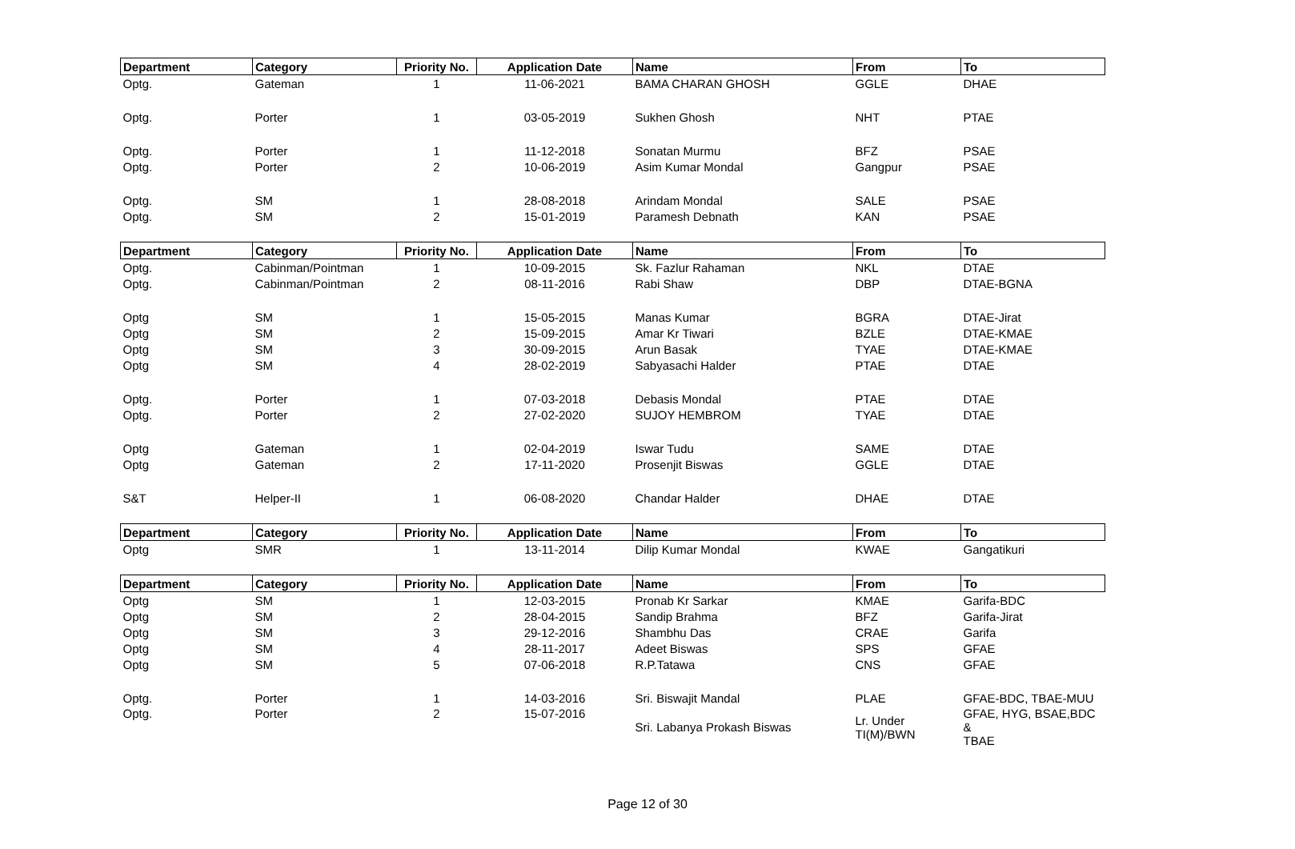| Department | Category | Priority No. | Application Date | Name | From | To |
| --- | --- | --- | --- | --- | --- | --- |
| Optg. | Gateman | 1 | 11-06-2021 | BAMA CHARAN GHOSH | GGLE | DHAE |
| Optg. | Porter | 1 | 03-05-2019 | Sukhen Ghosh | NHT | PTAE |
| Optg. | Porter | 1 | 11-12-2018 | Sonatan Murmu | BFZ | PSAE |
| Optg. | Porter | 2 | 10-06-2019 | Asim Kumar Mondal | Gangpur | PSAE |
| Optg. | SM | 1 | 28-08-2018 | Arindam Mondal | SALE | PSAE |
| Optg. | SM | 2 | 15-01-2019 | Paramesh Debnath | KAN | PSAE |
| Department | Category | Priority No. | Application Date | Name | From | To |
| Optg. | Cabinman/Pointman | 1 | 10-09-2015 | Sk. Fazlur Rahaman | NKL | DTAE |
| Optg. | Cabinman/Pointman | 2 | 08-11-2016 | Rabi Shaw | DBP | DTAE-BGNA |
| Optg | SM | 1 | 15-05-2015 | Manas Kumar | BGRA | DTAE-Jirat |
| Optg | SM | 2 | 15-09-2015 | Amar Kr Tiwari | BZLE | DTAE-KMAE |
| Optg | SM | 3 | 30-09-2015 | Arun Basak | TYAE | DTAE-KMAE |
| Optg | SM | 4 | 28-02-2019 | Sabyasachi Halder | PTAE | DTAE |
| Optg. | Porter | 1 | 07-03-2018 | Debasis Mondal | PTAE | DTAE |
| Optg. | Porter | 2 | 27-02-2020 | SUJOY HEMBROM | TYAE | DTAE |
| Optg | Gateman | 1 | 02-04-2019 | Iswar Tudu | SAME | DTAE |
| Optg | Gateman | 2 | 17-11-2020 | Prosenjit Biswas | GGLE | DTAE |
| S&T | Helper-II | 1 | 06-08-2020 | Chandar Halder | DHAE | DTAE |
| Department | Category | Priority No. | Application Date | Name | From | To |
| Optg | SMR | 1 | 13-11-2014 | Dilip Kumar Mondal | KWAE | Gangatikuri |
| Department | Category | Priority No. | Application Date | Name | From | To |
| Optg | SM | 1 | 12-03-2015 | Pronab Kr Sarkar | KMAE | Garifa-BDC |
| Optg | SM | 2 | 28-04-2015 | Sandip Brahma | BFZ | Garifa-Jirat |
| Optg | SM | 3 | 29-12-2016 | Shambhu Das | CRAE | Garifa |
| Optg | SM | 4 | 28-11-2017 | Adeet Biswas | SPS | GFAE |
| Optg | SM | 5 | 07-06-2018 | R.P.Tatawa | CNS | GFAE |
| Optg. | Porter | 1 | 14-03-2016 | Sri. Biswajit Mandal | PLAE | GFAE-BDC, TBAE-MUU |
| Optg. | Porter | 2 | 15-07-2016 | Sri. Labanya Prokash Biswas | Lr. Under TI(M)/BWN | GFAE, HYG, BSAE,BDC & TBAE |
Page 12 of 30